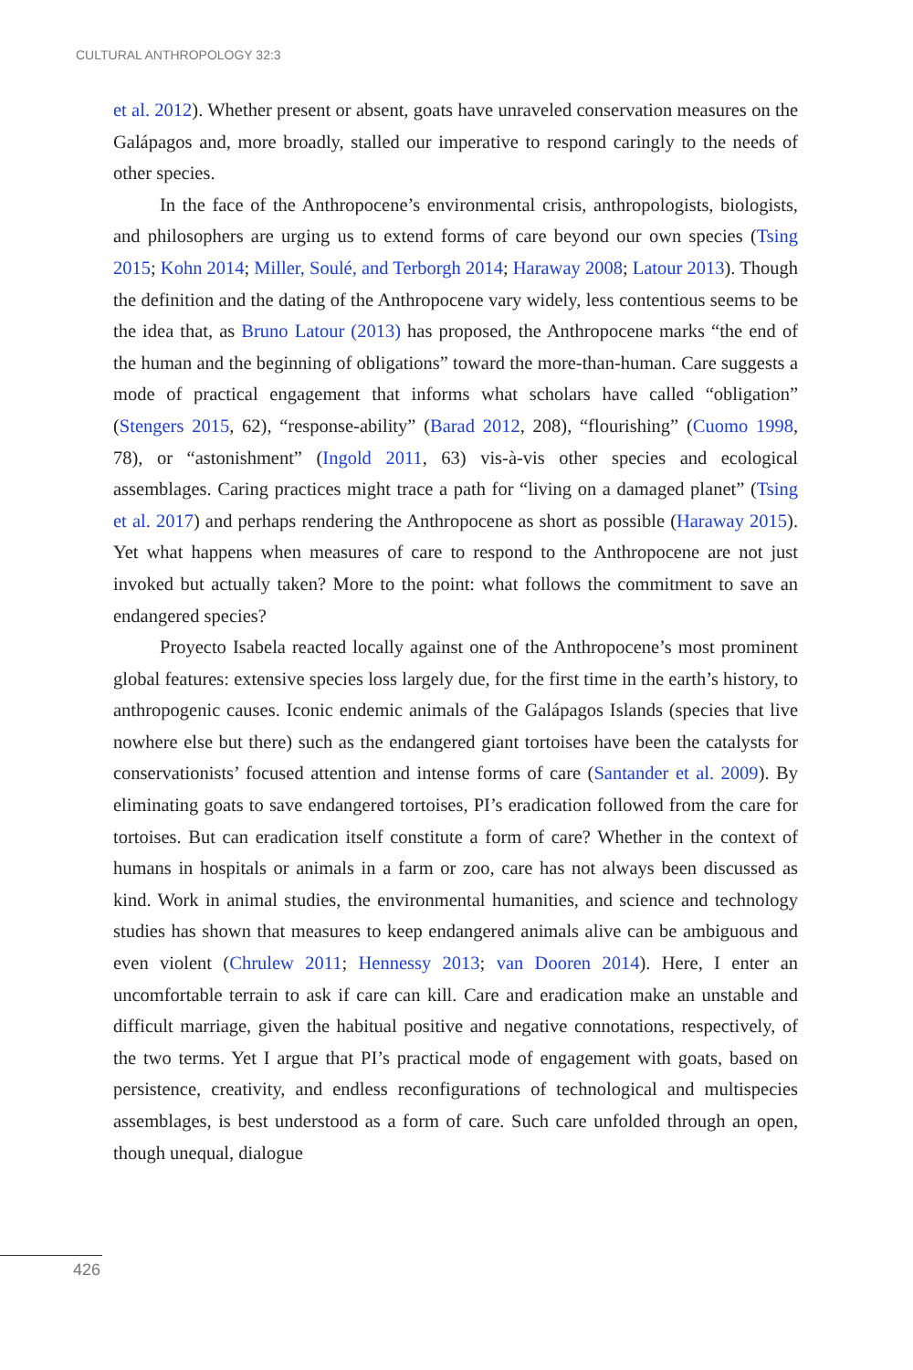CULTURAL ANTHROPOLOGY 32:3
et al. 2012). Whether present or absent, goats have unraveled conservation measures on the Galápagos and, more broadly, stalled our imperative to respond caringly to the needs of other species.
In the face of the Anthropocene’s environmental crisis, anthropologists, biologists, and philosophers are urging us to extend forms of care beyond our own species (Tsing 2015; Kohn 2014; Miller, Soulé, and Terborgh 2014; Haraway 2008; Latour 2013). Though the definition and the dating of the Anthropocene vary widely, less contentious seems to be the idea that, as Bruno Latour (2013) has proposed, the Anthropocene marks “the end of the human and the beginning of obligations” toward the more-than-human. Care suggests a mode of practical engagement that informs what scholars have called “obligation” (Stengers 2015, 62), “response-ability” (Barad 2012, 208), “flourishing” (Cuomo 1998, 78), or “astonishment” (Ingold 2011, 63) vis-à-vis other species and ecological assemblages. Caring practices might trace a path for “living on a damaged planet” (Tsing et al. 2017) and perhaps rendering the Anthropocene as short as possible (Haraway 2015). Yet what happens when measures of care to respond to the Anthropocene are not just invoked but actually taken? More to the point: what follows the commitment to save an endangered species?
Proyecto Isabela reacted locally against one of the Anthropocene’s most prominent global features: extensive species loss largely due, for the first time in the earth’s history, to anthropogenic causes. Iconic endemic animals of the Galápagos Islands (species that live nowhere else but there) such as the endangered giant tortoises have been the catalysts for conservationists’ focused attention and intense forms of care (Santander et al. 2009). By eliminating goats to save endangered tortoises, PI’s eradication followed from the care for tortoises. But can eradication itself constitute a form of care? Whether in the context of humans in hospitals or animals in a farm or zoo, care has not always been discussed as kind. Work in animal studies, the environmental humanities, and science and technology studies has shown that measures to keep endangered animals alive can be ambiguous and even violent (Chrulew 2011; Hennessy 2013; van Dooren 2014). Here, I enter an uncomfortable terrain to ask if care can kill. Care and eradication make an unstable and difficult marriage, given the habitual positive and negative connotations, respectively, of the two terms. Yet I argue that PI’s practical mode of engagement with goats, based on persistence, creativity, and endless reconfigurations of technological and multispecies assemblages, is best understood as a form of care. Such care unfolded through an open, though unequal, dialogue
426